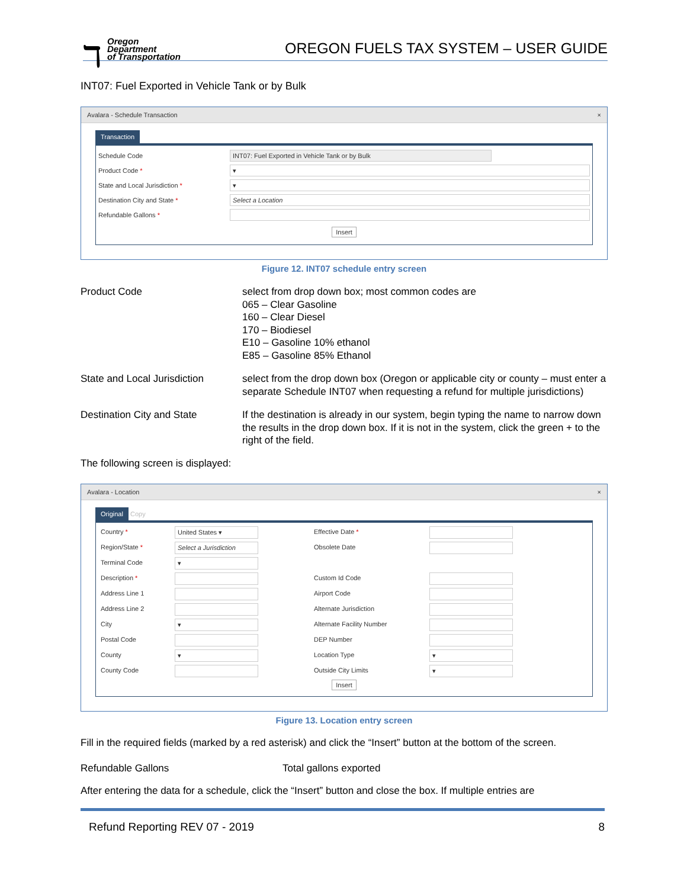ℸ
Oregon
Department
of Transportation
OREGON FUELS TAX SYSTEM – USER GUIDE
INT07: Fuel Exported in Vehicle Tank or by Bulk
Avalara - Schedule Transaction ×
Transaction
Schedule Code INT07: Fuel Exported in Vehicle Tank or by Bulk
Product Code * ▾
State and Local Jurisdiction * ▾
Destination City and State * Select a Location
Refundable Gallons *
Insert
Figure 12. INT07 schedule entry screen
Product Code select from drop down box; most common codes are
065 – Clear Gasoline
160 – Clear Diesel
170 – Biodiesel
E10 – Gasoline 10% ethanol
E85 – Gasoline 85% Ethanol
State and Local Jurisdiction
select from the drop down box (Oregon or applicable city or county – must enter a separate Schedule INT07 when requesting a refund for multiple jurisdictions)
Destination City and State If the destination is already in our system, begin typing the name to narrow down the results in the drop down box. If it is not in the system, click the green + to the right of the field.
The following screen is displayed:
Avalara - Location ×
Original Copy
Country *
United States ▾
Effective Date *
Region/State *
Select a Jurisdiction
Obsolete Date
Terminal Code
▾
Description *
Custom Id Code
Address Line 1
Airport Code
Address Line 2
Alternate Jurisdiction
City
▾
Alternate Facility Number
Postal Code
DEP Number
County
▾
Location Type
▾
County Code
Outside City Limits
▾
Insert
Figure 13. Location entry screen
Fill in the required fields (marked by a red asterisk) and click the “Insert” button at the bottom of the screen.
Refundable Gallons Total gallons exported
After entering the data for a schedule, click the “Insert” button and close the box. If multiple entries are
Refund Reporting REV 07 - 2019 8